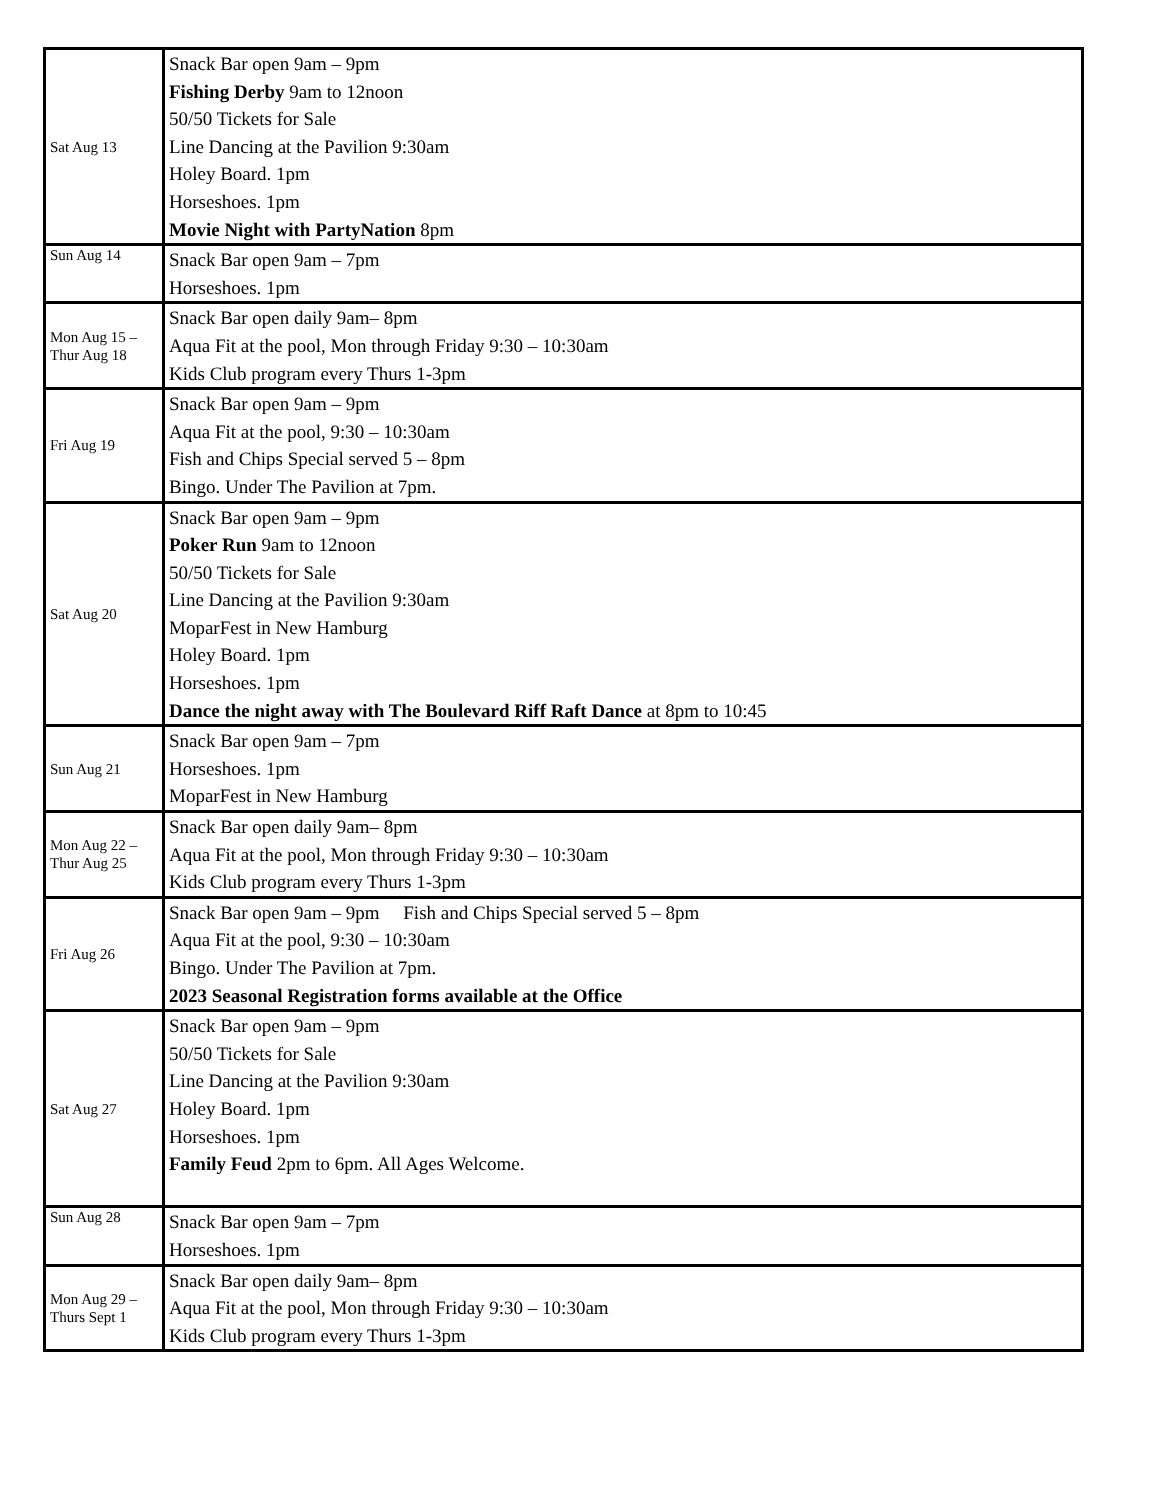| Sat Aug 13 | Snack Bar open 9am – 9pm Fishing Derby 9am to 12noon 50/50 Tickets for Sale Line Dancing at the Pavilion 9:30am Holey Board. 1pm Horseshoes. 1pm Movie Night with PartyNation 8pm |
| Sun Aug 14 | Snack Bar open 9am – 7pm Horseshoes. 1pm |
| Mon Aug 15 – Thur Aug 18 | Snack Bar open daily 9am– 8pm Aqua Fit at the pool, Mon through Friday 9:30 – 10:30am Kids Club program every Thurs 1-3pm |
| Fri Aug 19 | Snack Bar open 9am – 9pm Aqua Fit at the pool, 9:30 – 10:30am Fish and Chips Special served 5 – 8pm Bingo. Under The Pavilion at 7pm. |
| Sat Aug 20 | Snack Bar open 9am – 9pm Poker Run 9am to 12noon 50/50 Tickets for Sale Line Dancing at the Pavilion 9:30am MoparFest in New Hamburg Holey Board. 1pm Horseshoes. 1pm Dance the night away with The Boulevard Riff Raft Dance at 8pm to 10:45 |
| Sun Aug 21 | Snack Bar open 9am – 7pm Horseshoes. 1pm MoparFest in New Hamburg |
| Mon Aug 22 – Thur Aug 25 | Snack Bar open daily 9am– 8pm Aqua Fit at the pool, Mon through Friday 9:30 – 10:30am Kids Club program every Thurs 1-3pm |
| Fri Aug 26 | Snack Bar open 9am – 9pm Fish and Chips Special served 5 – 8pm Aqua Fit at the pool, 9:30 – 10:30am Bingo. Under The Pavilion at 7pm. 2023 Seasonal Registration forms available at the Office |
| Sat Aug 27 | Snack Bar open 9am – 9pm 50/50 Tickets for Sale Line Dancing at the Pavilion 9:30am Holey Board. 1pm Horseshoes. 1pm Family Feud 2pm to 6pm. All Ages Welcome. |
| Sun Aug 28 | Snack Bar open 9am – 7pm Horseshoes. 1pm |
| Mon Aug 29 – Thurs Sept 1 | Snack Bar open daily 9am– 8pm Aqua Fit at the pool, Mon through Friday 9:30 – 10:30am Kids Club program every Thurs 1-3pm |